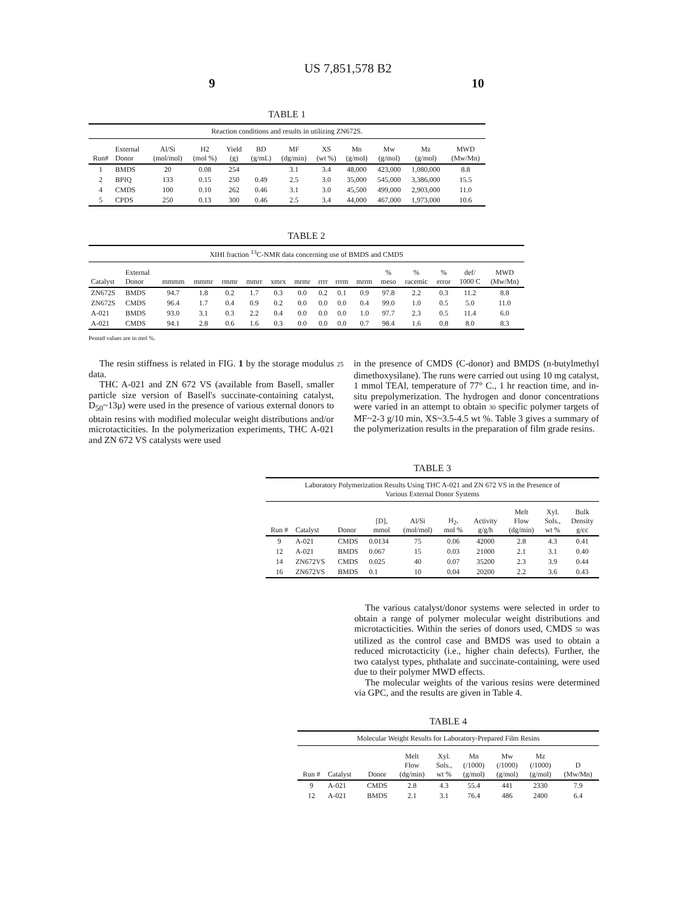US 7,851,578 B2
9 10
TABLE 1
| Reaction conditions and results in utilizing ZN672S. | | | | | | | | | | | |
| Run# | External Donor | Al/Si (mol/mol) | H2 (mol %) | Yield (g) | BD (g/mL) | MF (dg/min) | XS (wt %) | Mn (g/mol) | Mw (g/mol) | Mz (g/mol) | MWD (Mw/Mn) |
| 1 | BMDS | 20 | 0.08 | 254 | | 3.1 | 3.4 | 48,000 | 423,000 | 1,080,000 | 8.8 |
| 2 | BPIQ | 133 | 0.15 | 250 | 0.49 | 2.5 | 3.0 | 35,000 | 545,000 | 3,386,000 | 15.5 |
| 4 | CMDS | 100 | 0.10 | 262 | 0.46 | 3.1 | 3.0 | 45,500 | 499,000 | 2,903,000 | 11.0 |
| 5 | CPDS | 250 | 0.13 | 300 | 0.46 | 2.5 | 3.4 | 44,000 | 467,000 | 1,973,000 | 10.6 |
TABLE 2
| XIHI fraction <sup>13</sup>C-NMR data concerning use of BMDS and CMDS | | | | | | | | | | | | | | | |
| Catalyst | External Donor | mmmm | mmmr | rmmr | mmrr | xmrx | mrmr | rrrr | rrrm | mrrm | % meso | % racemic | % error | def/ 1000 C | MWD (Mw/Mn) |
| ZN672S | BMDS | 94.7 | 1.8 | 0.2 | 1.7 | 0.3 | 0.0 | 0.2 | 0.1 | 0.9 | 97.8 | 2.2 | 0.3 | 11.2 | 8.8 |
| ZN672S | CMDS | 96.4 | 1.7 | 0.4 | 0.9 | 0.2 | 0.0 | 0.0 | 0.0 | 0.4 | 99.0 | 1.0 | 0.5 | 5.0 | 11.0 |
| A-021 | BMDS | 93.0 | 3.1 | 0.3 | 2.2 | 0.4 | 0.0 | 0.0 | 0.0 | 1.0 | 97.7 | 2.3 | 0.5 | 11.4 | 6.0 |
| A-021 | CMDS | 94.1 | 2.8 | 0.6 | 1.6 | 0.3 | 0.0 | 0.0 | 0.0 | 0.7 | 98.4 | 1.6 | 0.8 | 8.0 | 8.3 |
Pentad values are in mol %.
The resin stiffness is related in FIG. 1 by the storage modulus data.
THC A-021 and ZN 672 VS (available from Basell, smaller particle size version of Basell's succinate-containing catalyst, D<sub>50</sub>~13μ) were used in the presence of various external donors to obtain resins with modified molecular weight distributions and/or microtacticities. In the polymerization experiments, THC A-021 and ZN 672 VS catalysts were used
25 in the presence of CMDS (C-donor) and BMDS (n-butylmethyl dimethoxysilane). The runs were carried out using 10 mg catalyst, 1 mmol TEAl, temperature of 77° C., 1 hr reaction time, and in-situ prepolymerization. The hydrogen and donor concentrations were varied in an attempt to obtain 30 specific polymer targets of MF~2-3 g/10 min, XS~3.5-4.5 wt %. Table 3 gives a summary of the polymerization results in the preparation of film grade resins.
TABLE 3
| Laboratory Polymerization Results Using THC A-021 and ZN 672 VS in the Presence of Various External Donor Systems | | | | | | | | | |
| Run # | Catalyst | Donor | [D], mmol | Al/Si (mol/mol) | H<sub>2</sub>, mol % | Activity g/g/h | Melt Flow (dg/min) | Xyl. Sols., wt % | Bulk Density g/cc |
| 9 | A-021 | CMDS | 0.0134 | 75 | 0.06 | 42000 | 2.8 | 4.3 | 0.41 |
| 12 | A-021 | BMDS | 0.067 | 15 | 0.03 | 21000 | 2.1 | 3.1 | 0.40 |
| 14 | ZN672VS | CMDS | 0.025 | 40 | 0.07 | 35200 | 2.3 | 3.9 | 0.44 |
| 16 | ZN672VS | BMDS | 0.1 | 10 | 0.04 | 20200 | 2.2 | 3.6 | 0.43 |
The various catalyst/donor systems were selected in order to obtain a range of polymer molecular weight distributions and microtacticities. Within the series of donors used, CMDS 50 was utilized as the control case and BMDS was used to obtain a reduced microtacticity (i.e., higher chain defects). Further, the two catalyst types, phthalate and succinate-containing, were used due to their polymer MWD effects.
The molecular weights of the various resins were determined via GPC, and the results are given in Table 4.
TABLE 4
| Molecular Weight Results for Laboratory-Prepared Film Resins | | | | | | | | |
| Run # | Catalyst | Donor | Melt Flow (dg/min) | Xyl. Sols., wt % | Mn (/1000) (g/mol) | Mw (/1000) (g/mol) | Mz (/1000) (g/mol) | D (Mw/Mn) |
| 9 | A-021 | CMDS | 2.8 | 4.3 | 55.4 | 441 | 2330 | 7.9 |
| 12 | A-021 | BMDS | 2.1 | 3.1 | 76.4 | 486 | 2400 | 6.4 |